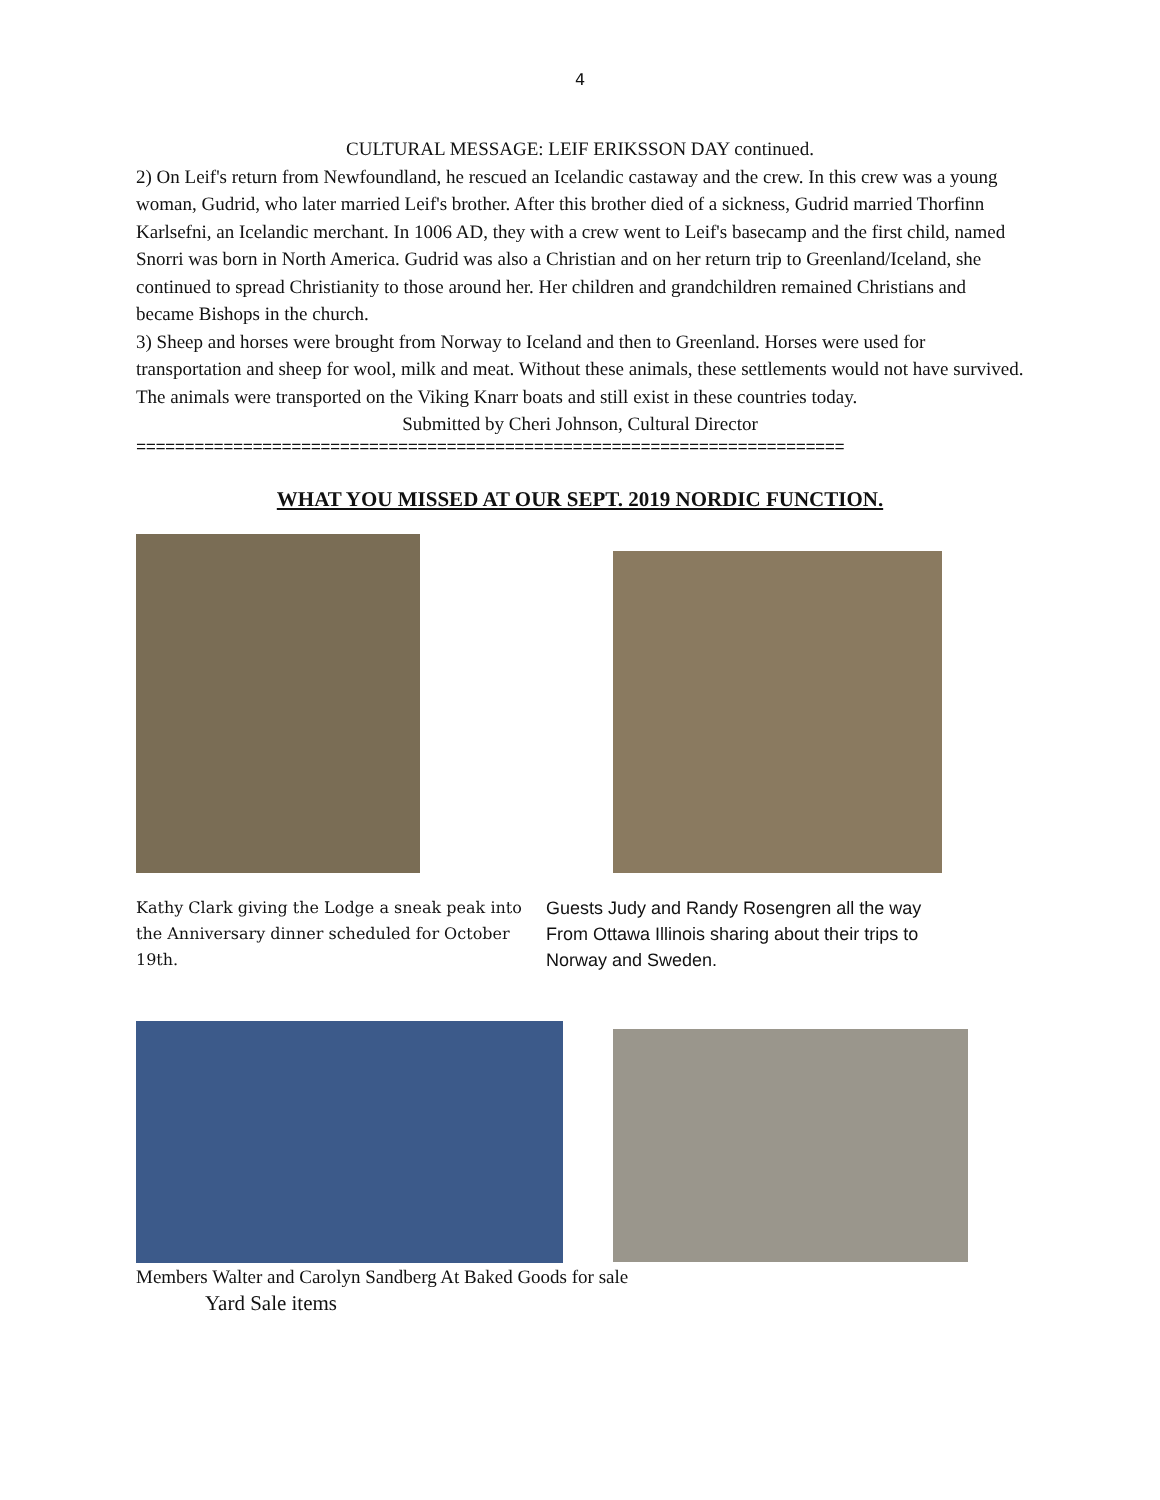4
CULTURAL MESSAGE: LEIF ERIKSSON DAY continued.
2) On Leif's return from Newfoundland, he rescued an Icelandic castaway and the crew. In this crew was a young woman, Gudrid, who later married Leif's brother. After this brother died of a sickness, Gudrid married Thorfinn Karlsefni, an Icelandic merchant. In 1006 AD, they with a crew went to Leif's basecamp and the first child, named Snorri was born in North America. Gudrid was also a Christian and on her return trip to Greenland/Iceland, she continued to spread Christianity to those around her. Her children and grandchildren remained Christians and became Bishops in the church.
3) Sheep and horses were brought from Norway to Iceland and then to Greenland. Horses were used for transportation and sheep for wool, milk and meat. Without these animals, these settlements would not have survived. The animals were transported on the Viking Knarr boats and still exist in these countries today.
Submitted by Cheri Johnson, Cultural Director
=========================================================================
WHAT YOU MISSED AT OUR SEPT. 2019 NORDIC FUNCTION.
Kathy Clark giving the Lodge a sneak peak into the Anniversary dinner scheduled for October 19th.
Guests Judy and Randy Rosengren all the way
From Ottawa Illinois sharing about their trips to
Norway and Sweden.
Members Walter and Carolyn Sandberg At Baked Goods for sale
Yard Sale items